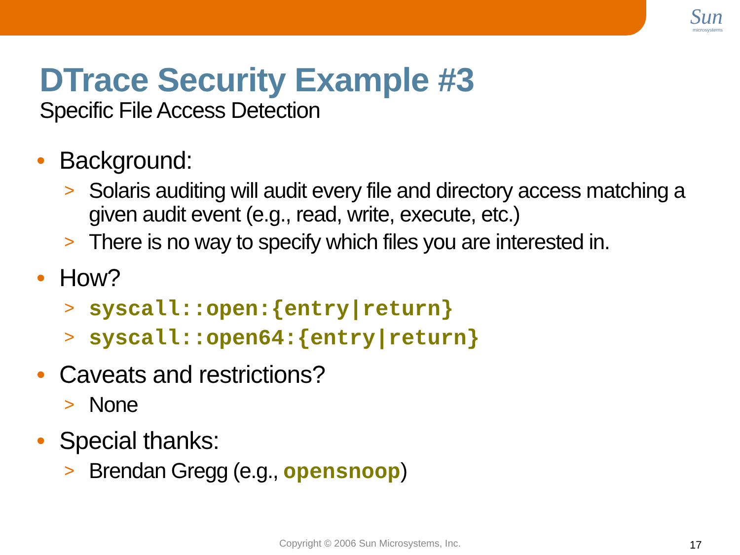Sun
microsystems
DTrace Security Example #3
Specific File Access Detection
• Background:
> Solaris auditing will audit every file and directory access matching a given audit event (e.g., read, write, execute, etc.)
> There is no way to specify which files you are interested in.
• How?
> syscall::open:{entry|return}
> syscall::open64:{entry|return}
• Caveats and restrictions?
> None
• Special thanks:
> Brendan Gregg (e.g., opensnoop)
Copyright © 2006 Sun Microsystems, Inc. 17